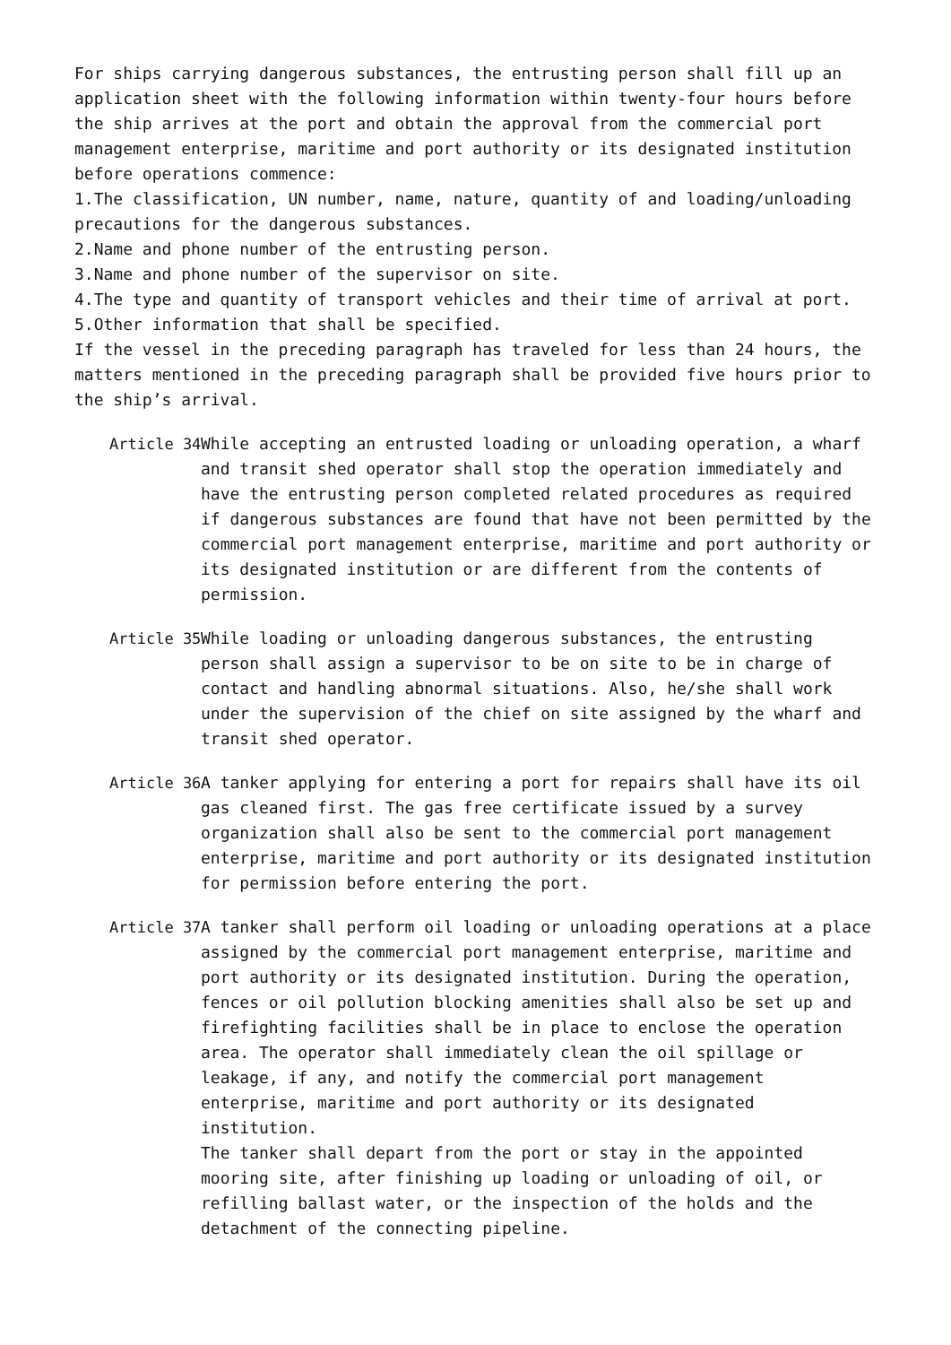For ships carrying dangerous substances, the entrusting person shall fill up an application sheet with the following information within twenty-four hours before the ship arrives at the port and obtain the approval from the commercial port management enterprise, maritime and port authority or its designated institution before operations commence:
1.The classification, UN number, name, nature, quantity of and loading/unloading precautions for the dangerous substances.
2.Name and phone number of the entrusting person.
3.Name and phone number of the supervisor on site.
4.The type and quantity of transport vehicles and their time of arrival at port.
5.Other information that shall be specified.
If the vessel in the preceding paragraph has traveled for less than 24 hours, the matters mentioned in the preceding paragraph shall be provided five hours prior to the ship’s arrival.
Article 34 While accepting an entrusted loading or unloading operation, a wharf and transit shed operator shall stop the operation immediately and have the entrusting person completed related procedures as required if dangerous substances are found that have not been permitted by the commercial port management enterprise, maritime and port authority or its designated institution or are different from the contents of permission.
Article 35 While loading or unloading dangerous substances, the entrusting person shall assign a supervisor to be on site to be in charge of contact and handling abnormal situations. Also, he/she shall work under the supervision of the chief on site assigned by the wharf and transit shed operator.
Article 36 A tanker applying for entering a port for repairs shall have its oil gas cleaned first. The gas free certificate issued by a survey organization shall also be sent to the commercial port management enterprise, maritime and port authority or its designated institution for permission before entering the port.
Article 37 A tanker shall perform oil loading or unloading operations at a place assigned by the commercial port management enterprise, maritime and port authority or its designated institution. During the operation, fences or oil pollution blocking amenities shall also be set up and firefighting facilities shall be in place to enclose the operation area. The operator shall immediately clean the oil spillage or leakage, if any, and notify the commercial port management enterprise, maritime and port authority or its designated institution.
The tanker shall depart from the port or stay in the appointed mooring site, after finishing up loading or unloading of oil, or refilling ballast water, or the inspection of the holds and the detachment of the connecting pipeline.